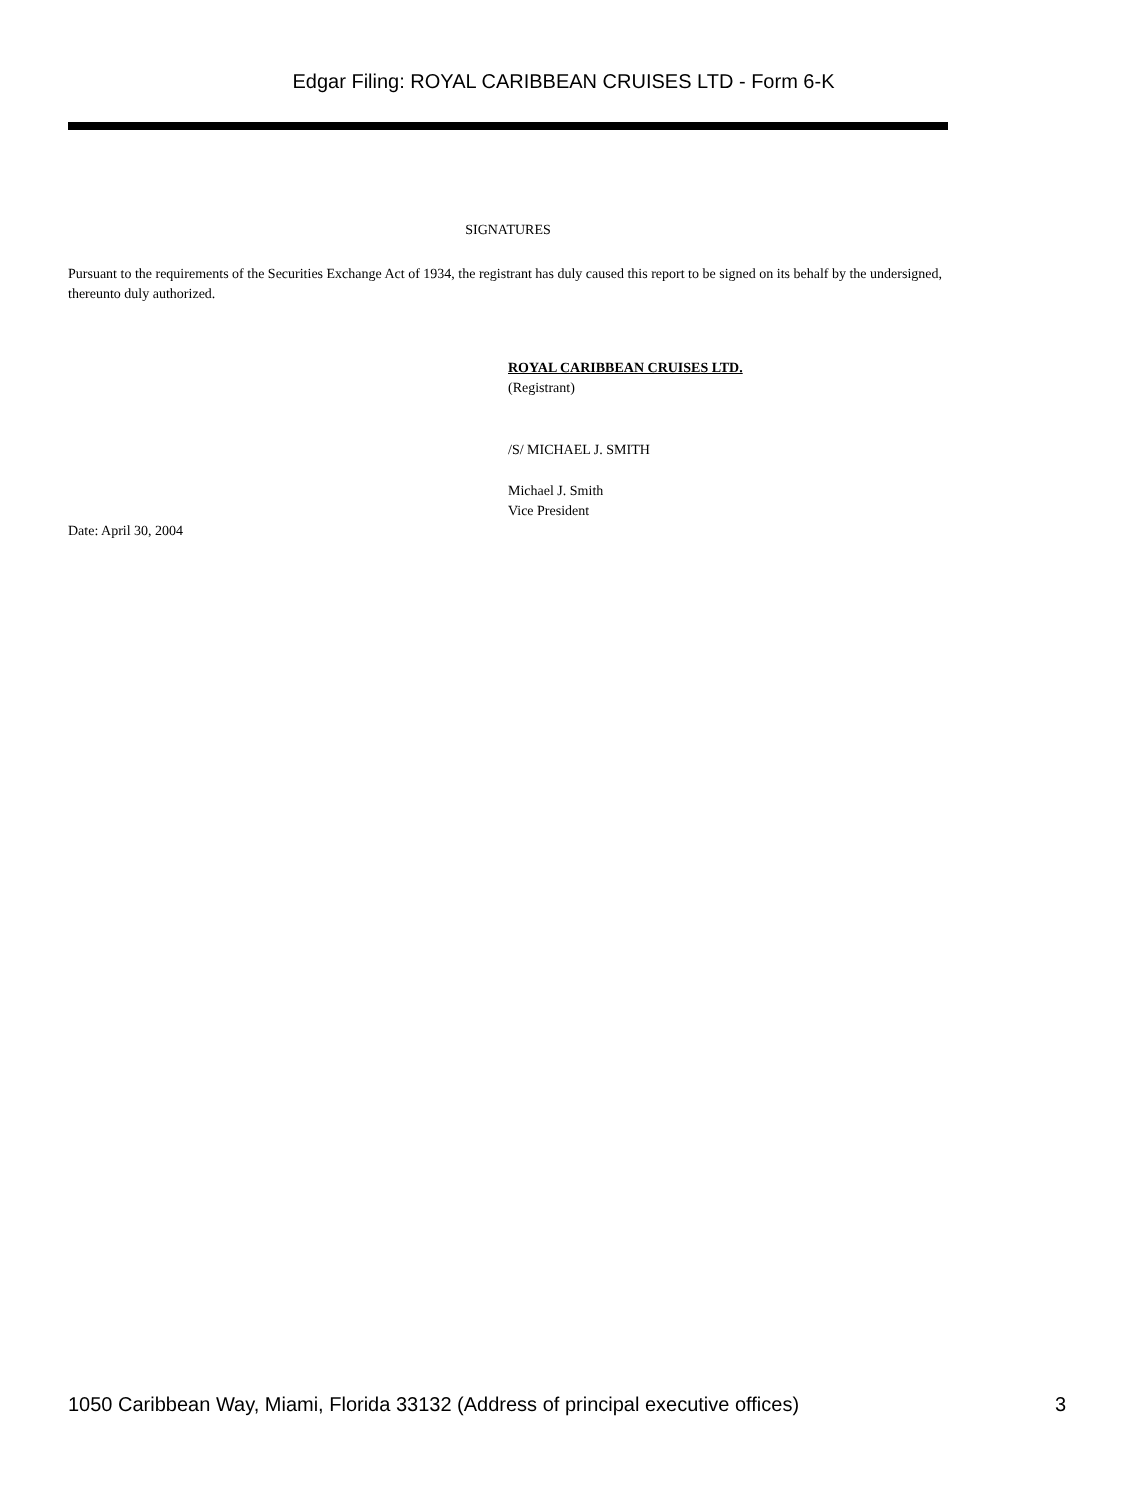Edgar Filing: ROYAL CARIBBEAN CRUISES LTD - Form 6-K
SIGNATURES
Pursuant to the requirements of the Securities Exchange Act of 1934, the registrant has duly caused this report to be signed on its behalf by the undersigned, thereunto duly authorized.
ROYAL CARIBBEAN CRUISES LTD.
(Registrant)
/S/ MICHAEL J. SMITH
Michael J. Smith
Vice President
Date: April 30, 2004
1050 Caribbean Way, Miami, Florida 33132 (Address of principal executive offices) 3